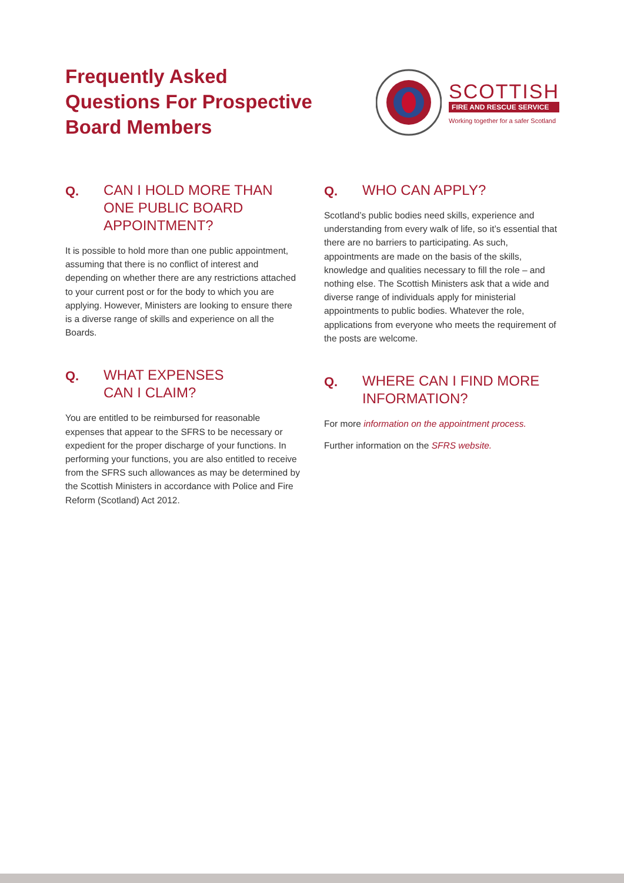Frequently Asked
Questions For Prospective
Board Members
SCOTTISH
FIRE AND RESCUE SERVICE
Working together for a safer Scotland
Q. CAN I HOLD MORE THAN ONE PUBLIC BOARD APPOINTMENT?
It is possible to hold more than one public appointment, assuming that there is no conflict of interest and depending on whether there are any restrictions attached to your current post or for the body to which you are applying. However, Ministers are looking to ensure there is a diverse range of skills and experience on all the Boards.
Q. WHAT EXPENSES
CAN I CLAIM?
You are entitled to be reimbursed for reasonable expenses that appear to the SFRS to be necessary or expedient for the proper discharge of your functions. In performing your functions, you are also entitled to receive from the SFRS such allowances as may be determined by the Scottish Ministers in accordance with Police and Fire Reform (Scotland) Act 2012.
Q. WHO CAN APPLY?
Scotland’s public bodies need skills, experience and understanding from every walk of life, so it’s essential that there are no barriers to participating. As such, appointments are made on the basis of the skills, knowledge and qualities necessary to fill the role – and nothing else. The Scottish Ministers ask that a wide and diverse range of individuals apply for ministerial appointments to public bodies. Whatever the role, applications from everyone who meets the requirement of the posts are welcome.
Q. WHERE CAN I FIND MORE INFORMATION?
For more information on the appointment process.
Further information on the SFRS website.